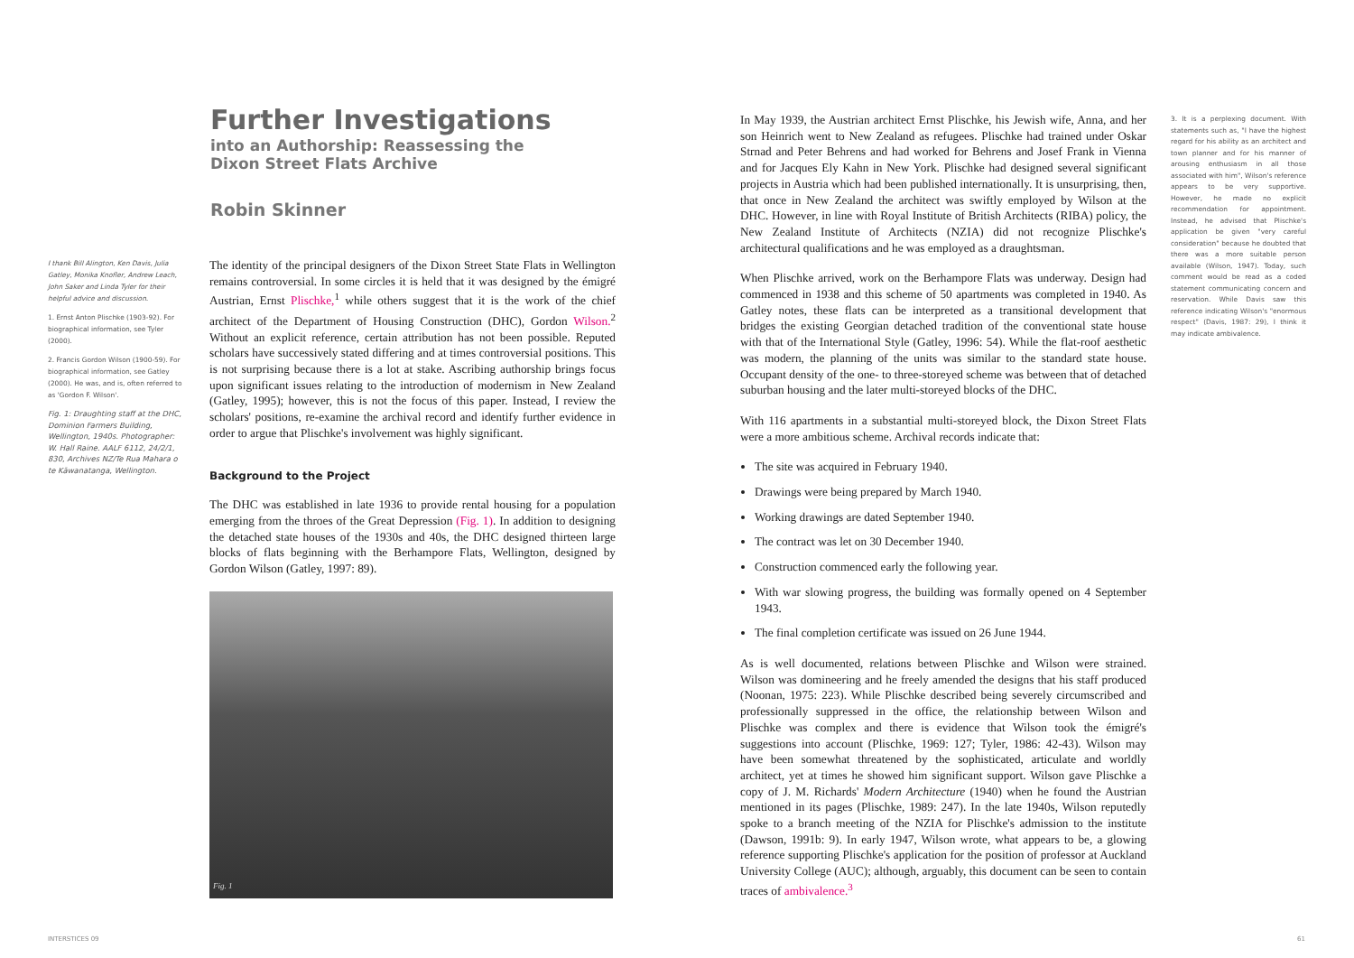Further Investigations
into an Authorship: Reassessing the
Dixon Street Flats Archive
Robin Skinner
I thank Bill Alington, Ken Davis, Julia Gatley, Monika Knofler, Andrew Leach, John Saker and Linda Tyler for their helpful advice and discussion.
1. Ernst Anton Plischke (1903-92). For biographical information, see Tyler (2000).
2. Francis Gordon Wilson (1900-59). For biographical information, see Gatley (2000). He was, and is, often referred to as 'Gordon F. Wilson'.
Fig. 1: Draughting staff at the DHC, Dominion Farmers Building, Wellington, 1940s. Photographer: W. Hall Raine. AALF 6112, 24/2/1, 830, Archives NZ/Te Rua Mahara o te Kāwanatanga, Wellington.
The identity of the principal designers of the Dixon Street State Flats in Wellington remains controversial. In some circles it is held that it was designed by the émigré Austrian, Ernst Plischke,<sup>1</sup> while others suggest that it is the work of the chief architect of the Department of Housing Construction (DHC), Gordon Wilson.<sup>2</sup> Without an explicit reference, certain attribution has not been possible. Reputed scholars have successively stated differing and at times controversial positions. This is not surprising because there is a lot at stake. Ascribing authorship brings focus upon significant issues relating to the introduction of modernism in New Zealand (Gatley, 1995); however, this is not the focus of this paper. Instead, I review the scholars' positions, re-examine the archival record and identify further evidence in order to argue that Plischke's involvement was highly significant.
Background to the Project
The DHC was established in late 1936 to provide rental housing for a population emerging from the throes of the Great Depression (Fig. 1). In addition to designing the detached state houses of the 1930s and 40s, the DHC designed thirteen large blocks of flats beginning with the Berhampore Flats, Wellington, designed by Gordon Wilson (Gatley, 1997: 89).
Fig. 1
In May 1939, the Austrian architect Ernst Plischke, his Jewish wife, Anna, and her son Heinrich went to New Zealand as refugees. Plischke had trained under Oskar Strnad and Peter Behrens and had worked for Behrens and Josef Frank in Vienna and for Jacques Ely Kahn in New York. Plischke had designed several significant projects in Austria which had been published internationally. It is unsurprising, then, that once in New Zealand the architect was swiftly employed by Wilson at the DHC. However, in line with Royal Institute of British Architects (RIBA) policy, the New Zealand Institute of Architects (NZIA) did not recognize Plischke's architectural qualifications and he was employed as a draughtsman.
When Plischke arrived, work on the Berhampore Flats was underway. Design had commenced in 1938 and this scheme of 50 apartments was completed in 1940. As Gatley notes, these flats can be interpreted as a transitional development that bridges the existing Georgian detached tradition of the conventional state house with that of the International Style (Gatley, 1996: 54). While the flat-roof aesthetic was modern, the planning of the units was similar to the standard state house. Occupant density of the one- to three-storeyed scheme was between that of detached suburban housing and the later multi-storeyed blocks of the DHC.
With 116 apartments in a substantial multi-storeyed block, the Dixon Street Flats were a more ambitious scheme. Archival records indicate that:
The site was acquired in February 1940.
Drawings were being prepared by March 1940.
Working drawings are dated September 1940.
The contract was let on 30 December 1940.
Construction commenced early the following year.
With war slowing progress, the building was formally opened on 4 September 1943.
The final completion certificate was issued on 26 June 1944.
As is well documented, relations between Plischke and Wilson were strained. Wilson was domineering and he freely amended the designs that his staff produced (Noonan, 1975: 223). While Plischke described being severely circumscribed and professionally suppressed in the office, the relationship between Wilson and Plischke was complex and there is evidence that Wilson took the émigré's suggestions into account (Plischke, 1969: 127; Tyler, 1986: 42-43). Wilson may have been somewhat threatened by the sophisticated, articulate and worldly architect, yet at times he showed him significant support. Wilson gave Plischke a copy of J. M. Richards' Modern Architecture (1940) when he found the Austrian mentioned in its pages (Plischke, 1989: 247). In the late 1940s, Wilson reputedly spoke to a branch meeting of the NZIA for Plischke's admission to the institute (Dawson, 1991b: 9). In early 1947, Wilson wrote, what appears to be, a glowing reference supporting Plischke's application for the position of professor at Auckland University College (AUC); although, arguably, this document can be seen to contain traces of ambivalence.<sup>3</sup>
3. It is a perplexing document. With statements such as, "I have the highest regard for his ability as an architect and town planner and for his manner of arousing enthusiasm in all those associated with him", Wilson's reference appears to be very supportive. However, he made no explicit recommendation for appointment. Instead, he advised that Plischke's application be given "very careful consideration" because he doubted that there was a more suitable person available (Wilson, 1947). Today, such comment would be read as a coded statement communicating concern and reservation. While Davis saw this reference indicating Wilson's "enormous respect" (Davis, 1987: 29), I think it may indicate ambivalence.
INTERSTICES 09 61